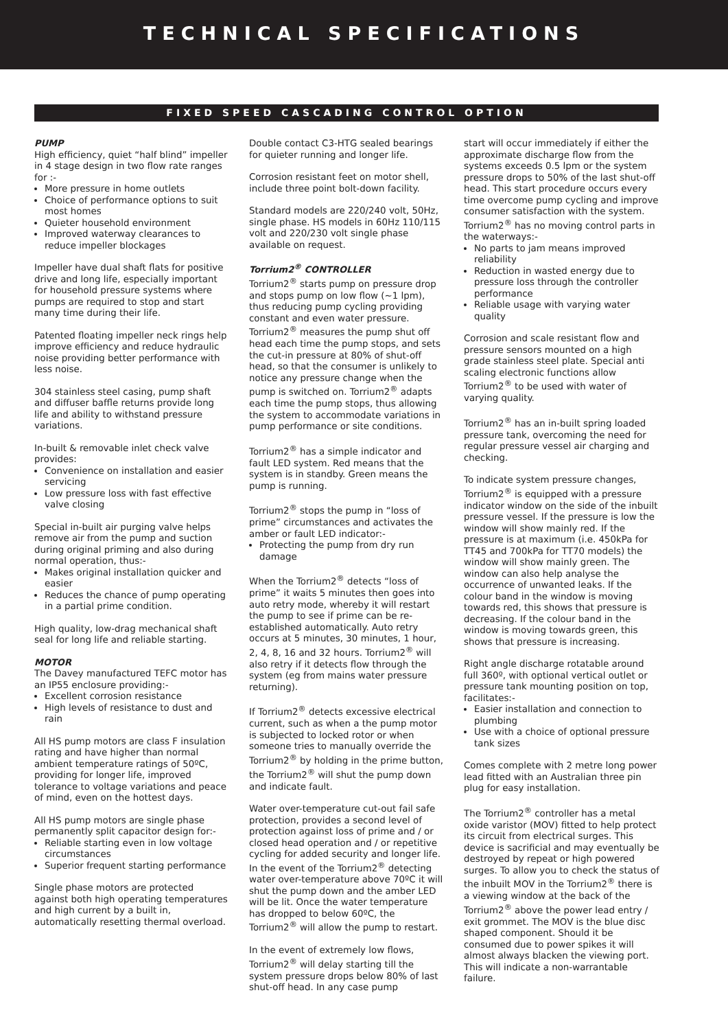TECHNICAL SPECIFICATIONS
FIXED SPEED CASCADING CONTROL OPTION
PUMP
High efficiency, quiet “half blind” impeller in 4 stage design in two flow rate ranges for :-
More pressure in home outlets
Choice of performance options to suit most homes
Quieter household environment
Improved waterway clearances to reduce impeller blockages
Impeller have dual shaft flats for positive drive and long life, especially important for household pressure systems where pumps are required to stop and start many time during their life.
Patented floating impeller neck rings help improve efficiency and reduce hydraulic noise providing better performance with less noise.
304 stainless steel casing, pump shaft and diffuser baffle returns provide long life and ability to withstand pressure variations.
In-built & removable inlet check valve provides:
Convenience on installation and easier servicing
Low pressure loss with fast effective valve closing
Special in-built air purging valve helps remove air from the pump and suction during original priming and also during normal operation, thus:-
Makes original installation quicker and easier
Reduces the chance of pump operating in a partial prime condition.
High quality, low-drag mechanical shaft seal for long life and reliable starting.
MOTOR
The Davey manufactured TEFC motor has an IP55 enclosure providing:-
Excellent corrosion resistance
High levels of resistance to dust and rain
All HS pump motors are class F insulation rating and have higher than normal ambient temperature ratings of 50ºC, providing for longer life, improved tolerance to voltage variations and peace of mind, even on the hottest days.
All HS pump motors are single phase permanently split capacitor design for:-
Reliable starting even in low voltage circumstances
Superior frequent starting performance
Single phase motors are protected against both high operating temperatures and high current by a built in, automatically resetting thermal overload.
Double contact C3-HTG sealed bearings for quieter running and longer life.
Corrosion resistant feet on motor shell, include three point bolt-down facility.
Standard models are 220/240 volt, 50Hz, single phase. HS models in 60Hz 110/115 volt and 220/230 volt single phase available on request.
Torrium2<sup>®</sup> CONTROLLER
Torrium2<sup>®</sup> starts pump on pressure drop and stops pump on low flow (~1 lpm), thus reducing pump cycling providing constant and even water pressure. Torrium2<sup>®</sup> measures the pump shut off head each time the pump stops, and sets the cut-in pressure at 80% of shut-off head, so that the consumer is unlikely to notice any pressure change when the pump is switched on. Torrium2<sup>®</sup> adapts each time the pump stops, thus allowing the system to accommodate variations in pump performance or site conditions.
Torrium2<sup>®</sup> has a simple indicator and fault LED system. Red means that the system is in standby. Green means the pump is running.
Torrium2<sup>®</sup> stops the pump in “loss of prime” circumstances and activates the amber or fault LED indicator:-
Protecting the pump from dry run damage
When the Torrium2<sup>®</sup> detects “loss of prime” it waits 5 minutes then goes into auto retry mode, whereby it will restart the pump to see if prime can be re-established automatically. Auto retry occurs at 5 minutes, 30 minutes, 1 hour, 2, 4, 8, 16 and 32 hours. Torrium2<sup>®</sup> will also retry if it detects flow through the system (eg from mains water pressure returning).
If Torrium2<sup>®</sup> detects excessive electrical current, such as when a the pump motor is subjected to locked rotor or when someone tries to manually override the Torrium2<sup>®</sup> by holding in the prime button, the Torrium2<sup>®</sup> will shut the pump down and indicate fault.
Water over-temperature cut-out fail safe protection, provides a second level of protection against loss of prime and / or closed head operation and / or repetitive cycling for added security and longer life. In the event of the Torrium2<sup>®</sup> detecting water over-temperature above 70ºC it will shut the pump down and the amber LED will be lit. Once the water temperature has dropped to below 60ºC, the Torrium2<sup>®</sup> will allow the pump to restart.
In the event of extremely low flows, Torrium2<sup>®</sup> will delay starting till the system pressure drops below 80% of last shut-off head. In any case pump
start will occur immediately if either the approximate discharge flow from the systems exceeds 0.5 lpm or the system pressure drops to 50% of the last shut-off head. This start procedure occurs every time overcome pump cycling and improve consumer satisfaction with the system.
Torrium2<sup>®</sup> has no moving control parts in the waterways:-
No parts to jam means improved reliability
Reduction in wasted energy due to pressure loss through the controller performance
Reliable usage with varying water quality
Corrosion and scale resistant flow and pressure sensors mounted on a high grade stainless steel plate. Special anti scaling electronic functions allow Torrium2<sup>®</sup> to be used with water of varying quality.
Torrium2<sup>®</sup> has an in-built spring loaded pressure tank, overcoming the need for regular pressure vessel air charging and checking.
To indicate system pressure changes, Torrium2<sup>®</sup> is equipped with a pressure indicator window on the side of the inbuilt pressure vessel. If the pressure is low the window will show mainly red. If the pressure is at maximum (i.e. 450kPa for TT45 and 700kPa for TT70 models) the window will show mainly green. The window can also help analyse the occurrence of unwanted leaks. If the colour band in the window is moving towards red, this shows that pressure is decreasing. If the colour band in the window is moving towards green, this shows that pressure is increasing.
Right angle discharge rotatable around full 360º, with optional vertical outlet or pressure tank mounting position on top, facilitates:-
Easier installation and connection to plumbing
Use with a choice of optional pressure tank sizes
Comes complete with 2 metre long power lead fitted with an Australian three pin plug for easy installation.
The Torrium2<sup>®</sup> controller has a metal oxide varistor (MOV) fitted to help protect its circuit from electrical surges. This device is sacrificial and may eventually be destroyed by repeat or high powered surges. To allow you to check the status of the inbuilt MOV in the Torrium2<sup>®</sup> there is a viewing window at the back of the Torrium2<sup>®</sup> above the power lead entry / exit grommet. The MOV is the blue disc shaped component. Should it be consumed due to power spikes it will almost always blacken the viewing port. This will indicate a non-warrantable failure.